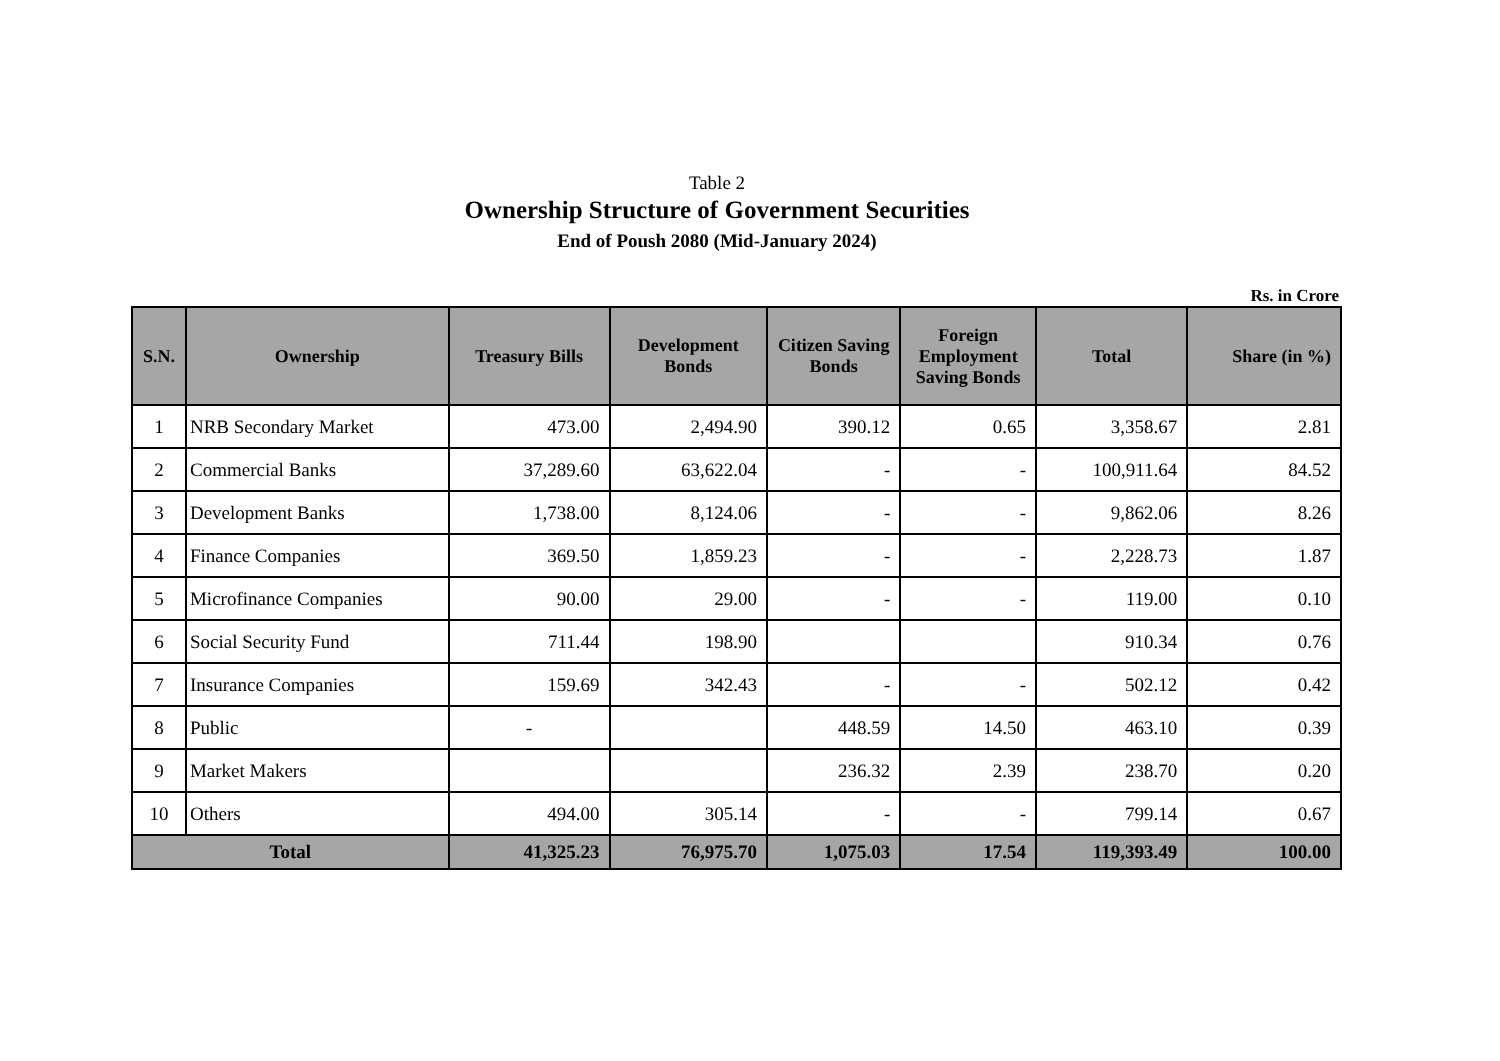Table 2
Ownership Structure of Government Securities
End of Poush 2080 (Mid-January 2024)
Rs. in Crore
| S.N. | Ownership | Treasury Bills | Development Bonds | Citizen Saving Bonds | Foreign Employment Saving Bonds | Total | Share (in %) |
| --- | --- | --- | --- | --- | --- | --- | --- |
| 1 | NRB Secondary Market | 473.00 | 2,494.90 | 390.12 | 0.65 | 3,358.67 | 2.81 |
| 2 | Commercial Banks | 37,289.60 | 63,622.04 | - | - | 100,911.64 | 84.52 |
| 3 | Development Banks | 1,738.00 | 8,124.06 | - | - | 9,862.06 | 8.26 |
| 4 | Finance Companies | 369.50 | 1,859.23 | - | - | 2,228.73 | 1.87 |
| 5 | Microfinance Companies | 90.00 | 29.00 | - | - | 119.00 | 0.10 |
| 6 | Social Security Fund | 711.44 | 198.90 | | | 910.34 | 0.76 |
| 7 | Insurance Companies | 159.69 | 342.43 | - | - | 502.12 | 0.42 |
| 8 | Public | - | | 448.59 | 14.50 | 463.10 | 0.39 |
| 9 | Market Makers | | | 236.32 | 2.39 | 238.70 | 0.20 |
| 10 | Others | 494.00 | 305.14 | - | - | 799.14 | 0.67 |
| Total | | 41,325.23 | 76,975.70 | 1,075.03 | 17.54 | 119,393.49 | 100.00 |